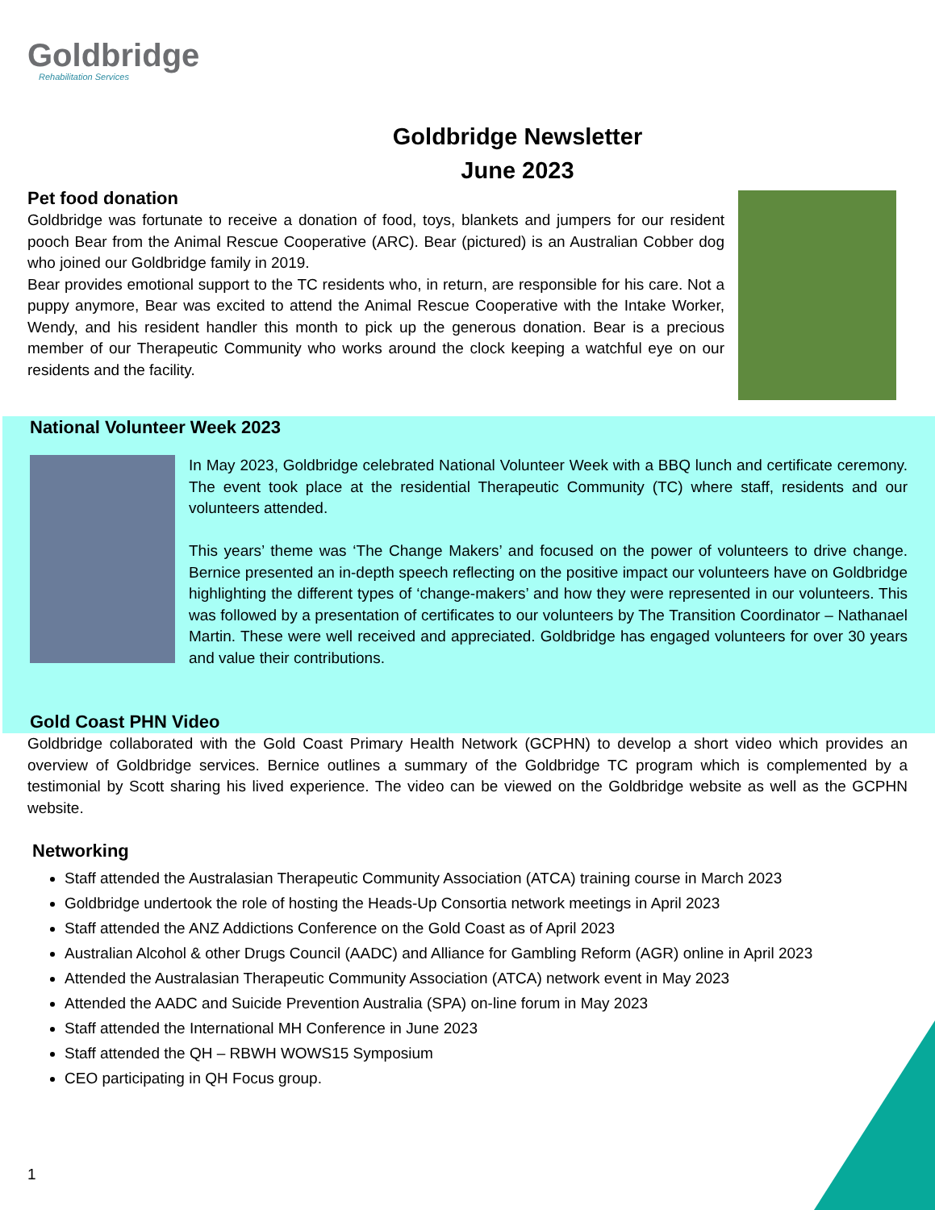Goldbridge
Rehabilitation Services
Goldbridge Newsletter
June 2023
Pet food donation
Goldbridge was fortunate to receive a donation of food, toys, blankets and jumpers for our resident pooch Bear from the Animal Rescue Cooperative (ARC). Bear (pictured) is an Australian Cobber dog who joined our Goldbridge family in 2019.
Bear provides emotional support to the TC residents who, in return, are responsible for his care. Not a puppy anymore, Bear was excited to attend the Animal Rescue Cooperative with the Intake Worker, Wendy, and his resident handler this month to pick up the generous donation. Bear is a precious member of our Therapeutic Community who works around the clock keeping a watchful eye on our residents and the facility.
National Volunteer Week 2023
In May 2023, Goldbridge celebrated National Volunteer Week with a BBQ lunch and certificate ceremony. The event took place at the residential Therapeutic Community (TC) where staff, residents and our volunteers attended.
This years’ theme was ‘The Change Makers’ and focused on the power of volunteers to drive change. Bernice presented an in-depth speech reflecting on the positive impact our volunteers have on Goldbridge highlighting the different types of ‘change-makers’ and how they were represented in our volunteers. This was followed by a presentation of certificates to our volunteers by The Transition Coordinator – Nathanael Martin. These were well received and appreciated. Goldbridge has engaged volunteers for over 30 years and value their contributions.
Gold Coast PHN Video
Goldbridge collaborated with the Gold Coast Primary Health Network (GCPHN) to develop a short video which provides an overview of Goldbridge services. Bernice outlines a summary of the Goldbridge TC program which is complemented by a testimonial by Scott sharing his lived experience. The video can be viewed on the Goldbridge website as well as the GCPHN website.
Networking
Staff attended the Australasian Therapeutic Community Association (ATCA) training course in March 2023
Goldbridge undertook the role of hosting the Heads-Up Consortia network meetings in April 2023
Staff attended the ANZ Addictions Conference on the Gold Coast as of April 2023
Australian Alcohol & other Drugs Council (AADC) and Alliance for Gambling Reform (AGR) online in April 2023
Attended the Australasian Therapeutic Community Association (ATCA) network event in May 2023
Attended the AADC and Suicide Prevention Australia (SPA) on-line forum in May 2023
Staff attended the International MH Conference in June 2023
Staff attended the QH – RBWH WOWS15 Symposium
CEO participating in QH Focus group.
1